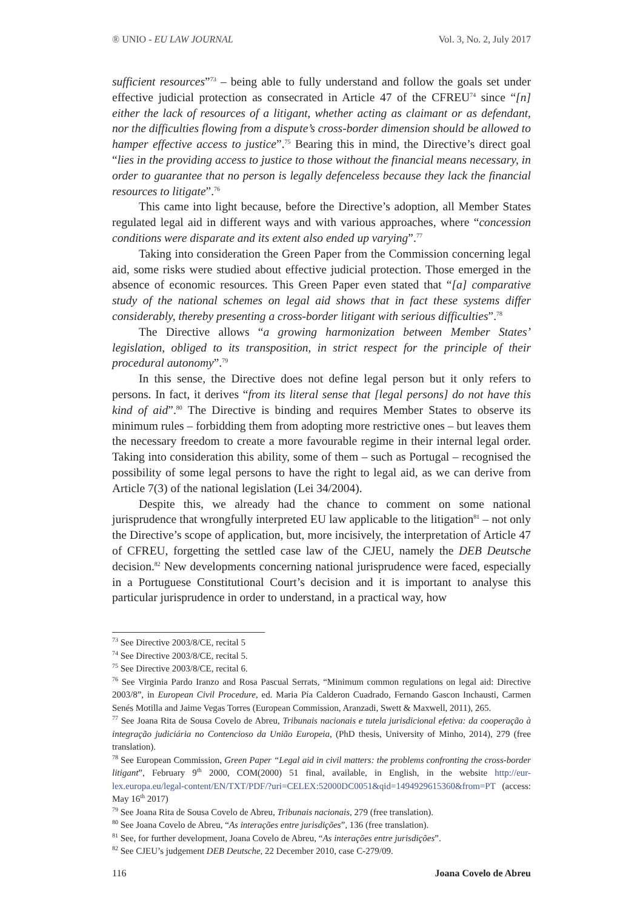® UNIO - EU LAW JOURNAL Vol. 3, No. 2, July 2017
sufficient resources”<sup>73</sup> – being able to fully understand and follow the goals set under effective judicial protection as consecrated in Article 47 of the CFREU<sup>74</sup> since “[n] either the lack of resources of a litigant, whether acting as claimant or as defendant, nor the difficulties flowing from a dispute’s cross-border dimension should be allowed to hamper effective access to justice”.<sup>75</sup> Bearing this in mind, the Directive’s direct goal “lies in the providing access to justice to those without the financial means necessary, in order to guarantee that no person is legally defenceless because they lack the financial resources to litigate”.<sup>76</sup>
This came into light because, before the Directive’s adoption, all Member States regulated legal aid in different ways and with various approaches, where “concession conditions were disparate and its extent also ended up varying”.<sup>77</sup>
Taking into consideration the Green Paper from the Commission concerning legal aid, some risks were studied about effective judicial protection. Those emerged in the absence of economic resources. This Green Paper even stated that “[a] comparative study of the national schemes on legal aid shows that in fact these systems differ considerably, thereby presenting a cross-border litigant with serious difficulties”.<sup>78</sup>
The Directive allows “a growing harmonization between Member States’ legislation, obliged to its transposition, in strict respect for the principle of their procedural autonomy”.<sup>79</sup>
In this sense, the Directive does not define legal person but it only refers to persons. In fact, it derives “from its literal sense that [legal persons] do not have this kind of aid”.<sup>80</sup> The Directive is binding and requires Member States to observe its minimum rules – forbidding them from adopting more restrictive ones – but leaves them the necessary freedom to create a more favourable regime in their internal legal order. Taking into consideration this ability, some of them – such as Portugal – recognised the possibility of some legal persons to have the right to legal aid, as we can derive from Article 7(3) of the national legislation (Lei 34/2004).
Despite this, we already had the chance to comment on some national jurisprudence that wrongfully interpreted EU law applicable to the litigation<sup>81</sup> – not only the Directive’s scope of application, but, more incisively, the interpretation of Article 47 of CFREU, forgetting the settled case law of the CJEU, namely the DEB Deutsche decision.<sup>82</sup> New developments concerning national jurisprudence were faced, especially in a Portuguese Constitutional Court’s decision and it is important to analyse this particular jurisprudence in order to understand, in a practical way, how
<sup>73</sup> See Directive 2003/8/CE, recital 5
<sup>74</sup> See Directive 2003/8/CE, recital 5.
<sup>75</sup> See Directive 2003/8/CE, recital 6.
<sup>76</sup> See Virginia Pardo Iranzo and Rosa Pascual Serrats, “Minimum common regulations on legal aid: Directive 2003/8”, in European Civil Procedure, ed. Maria Pía Calderon Cuadrado, Fernando Gascon Inchausti, Carmen Senés Motilla and Jaime Vegas Torres (European Commission, Aranzadi, Swett & Maxwell, 2011), 265.
<sup>77</sup> See Joana Rita de Sousa Covelo de Abreu, Tribunais nacionais e tutela jurisdicional efetiva: da cooperação à integração judiciária no Contencioso da União Europeia, (PhD thesis, University of Minho, 2014), 279 (free translation).
<sup>78</sup> See European Commission, Green Paper “Legal aid in civil matters: the problems confronting the cross-border litigant”, February 9<sup>th</sup> 2000, COM(2000) 51 final, available, in English, in the website http://eur-lex.europa.eu/legal-content/EN/TXT/PDF/?uri=CELEX:52000DC0051&qid=1494929615360&from=PT (access: May 16<sup>th</sup> 2017)
<sup>79</sup> See Joana Rita de Sousa Covelo de Abreu, Tribunais nacionais, 279 (free translation).
<sup>80</sup> See Joana Covelo de Abreu, “As interações entre jurisdições”, 136 (free translation).
<sup>81</sup> See, for further development, Joana Covelo de Abreu, “As interações entre jurisdições”.
<sup>82</sup> See CJEU’s judgement DEB Deutsche, 22 December 2010, case C-279/09.
116 Joana Covelo de Abreu